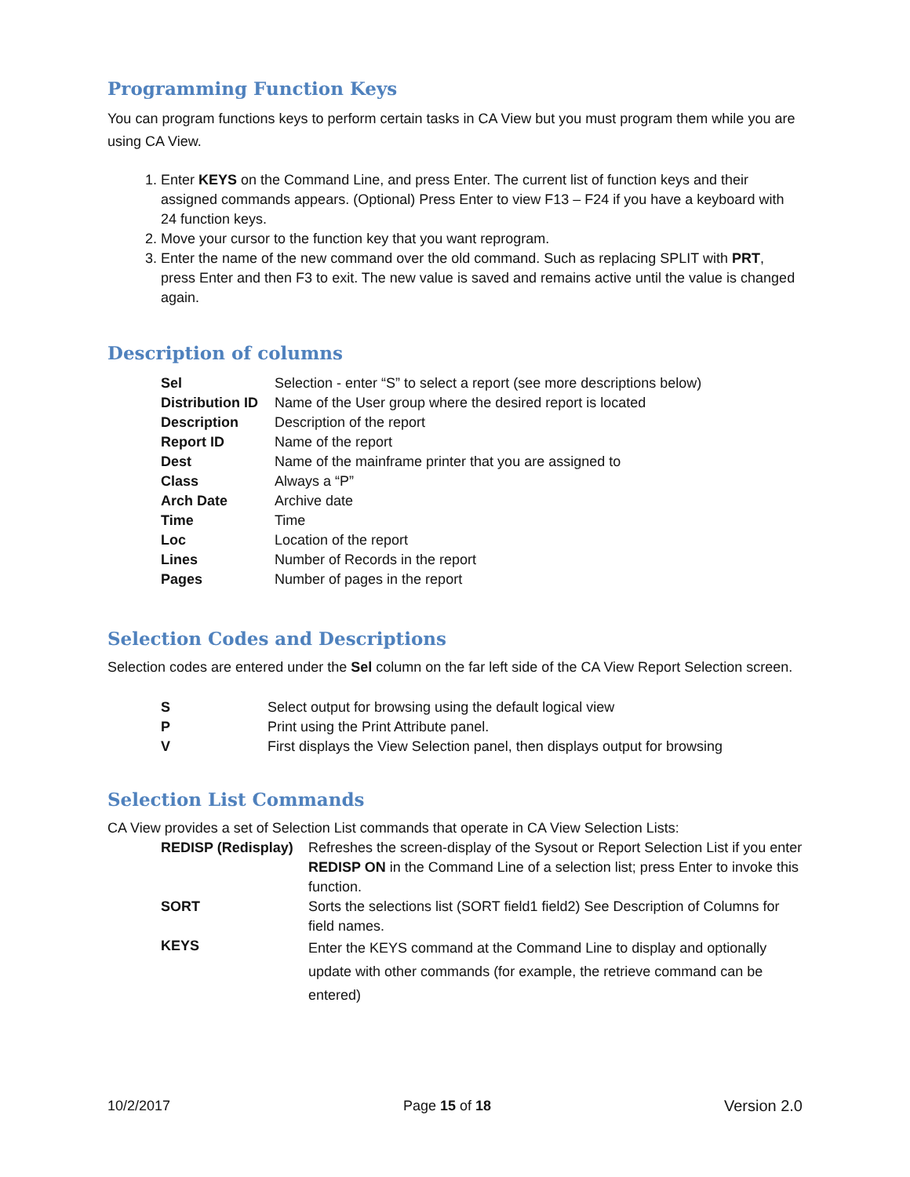Programming Function Keys
You can program functions keys to perform certain tasks in CA View but you must program them while you are using CA View.
1. Enter KEYS on the Command Line, and press Enter. The current list of function keys and their assigned commands appears. (Optional) Press Enter to view F13 – F24 if you have a keyboard with 24 function keys.
2. Move your cursor to the function key that you want reprogram.
3. Enter the name of the new command over the old command. Such as replacing SPLIT with PRT, press Enter and then F3 to exit. The new value is saved and remains active until the value is changed again.
Description of columns
| Sel | Selection - enter “S” to select a report (see more descriptions below) |
| Distribution ID | Name of the User group where the desired report is located |
| Description | Description of the report |
| Report ID | Name of the report |
| Dest | Name of the mainframe printer that you are assigned to |
| Class | Always a “P” |
| Arch Date | Archive date |
| Time | Time |
| Loc | Location of the report |
| Lines | Number of Records in the report |
| Pages | Number of pages in the report |
Selection Codes and Descriptions
Selection codes are entered under the Sel column on the far left side of the CA View Report Selection screen.
| S | Select output for browsing using the default logical view |
| P | Print using the Print Attribute panel. |
| V | First displays the View Selection panel, then displays output for browsing |
Selection List Commands
CA View provides a set of Selection List commands that operate in CA View Selection Lists:
| REDISP (Redisplay) | Refreshes the screen-display of the Sysout or Report Selection List if you enter REDISP ON in the Command Line of a selection list; press Enter to invoke this function. |
| SORT | Sorts the selections list (SORT field1 field2) See Description of Columns for field names. |
| KEYS | Enter the KEYS command at the Command Line to display and optionally update with other commands (for example, the retrieve command can be entered) |
10/2/2017 Page 15 of 18 Version 2.0